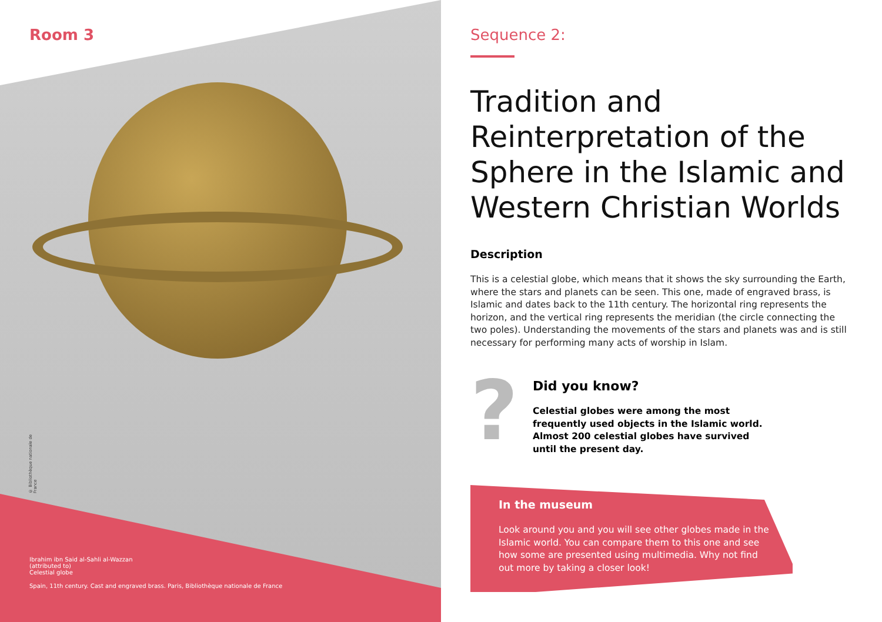Room 3
© Bibliothèque nationale de France
Ibrahim ibn Said al-Sahli al-Wazzan
(attributed to)
Celestial globe
Spain, 11th century. Cast and engraved brass. Paris, Bibliothèque nationale de France
Sequence 2:
Tradition and Reinterpretation of the Sphere in the Islamic and Western Christian Worlds
Description
This is a celestial globe, which means that it shows the sky surrounding the Earth, where the stars and planets can be seen. This one, made of engraved brass, is Islamic and dates back to the 11th century. The horizontal ring represents the horizon, and the vertical ring represents the meridian (the circle connecting the two poles). Understanding the movements of the stars and planets was and is still necessary for performing many acts of worship in Islam.
?
Did you know?
Celestial globes were among the most
frequently used objects in the Islamic world.
Almost 200 celestial globes have survived
until the present day.
In the museum
Look around you and you will see other globes made in the Islamic world. You can compare them to this one and see how some are presented using multimedia. Why not find out more by taking a closer look!